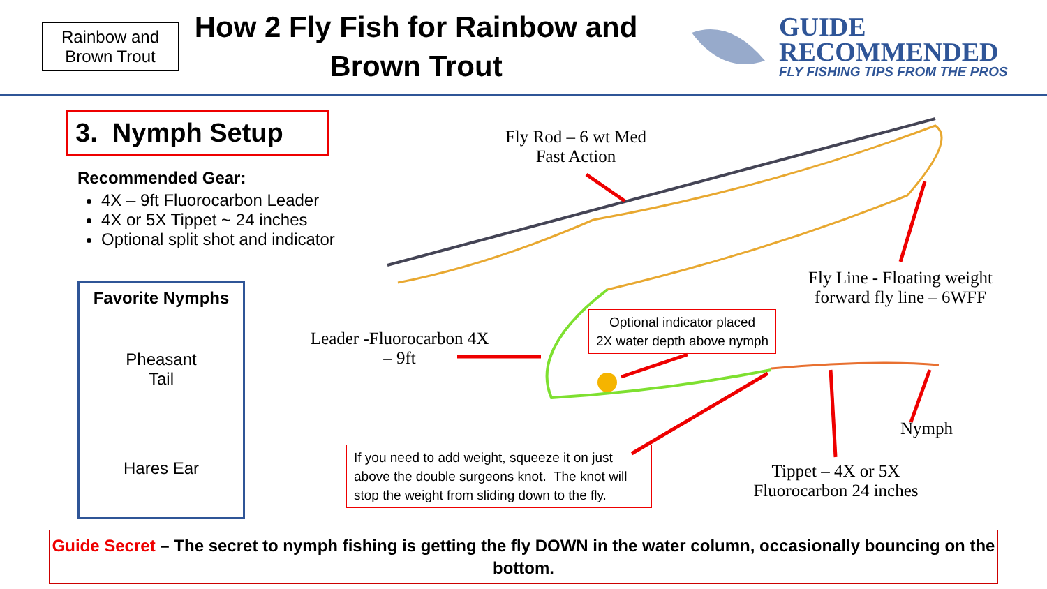Rainbow and Brown Trout
How 2 Fly Fish for Rainbow and Brown Trout
GUIDE
RECOMMENDED
FLY FISHING TIPS FROM THE PROS
3. Nymph Setup
Recommended Gear:
4X – 9ft Fluorocarbon Leader
4X or 5X Tippet ~ 24 inches
Optional split shot and indicator
Favorite Nymphs
Pheasant
Tail
Hares Ear
Fly Rod – 6 wt Med Fast Action
Fly Line - Floating weight forward fly line – 6WFF
Leader -Fluorocarbon 4X – 9ft
Optional indicator placed
2X water depth above nymph
Nymph
Tippet – 4X or 5X Fluorocarbon 24 inches
If you need to add weight, squeeze it on just above the double surgeons knot. The knot will stop the weight from sliding down to the fly.
Guide Secret – The secret to nymph fishing is getting the fly DOWN in the water column, occasionally bouncing on the bottom.